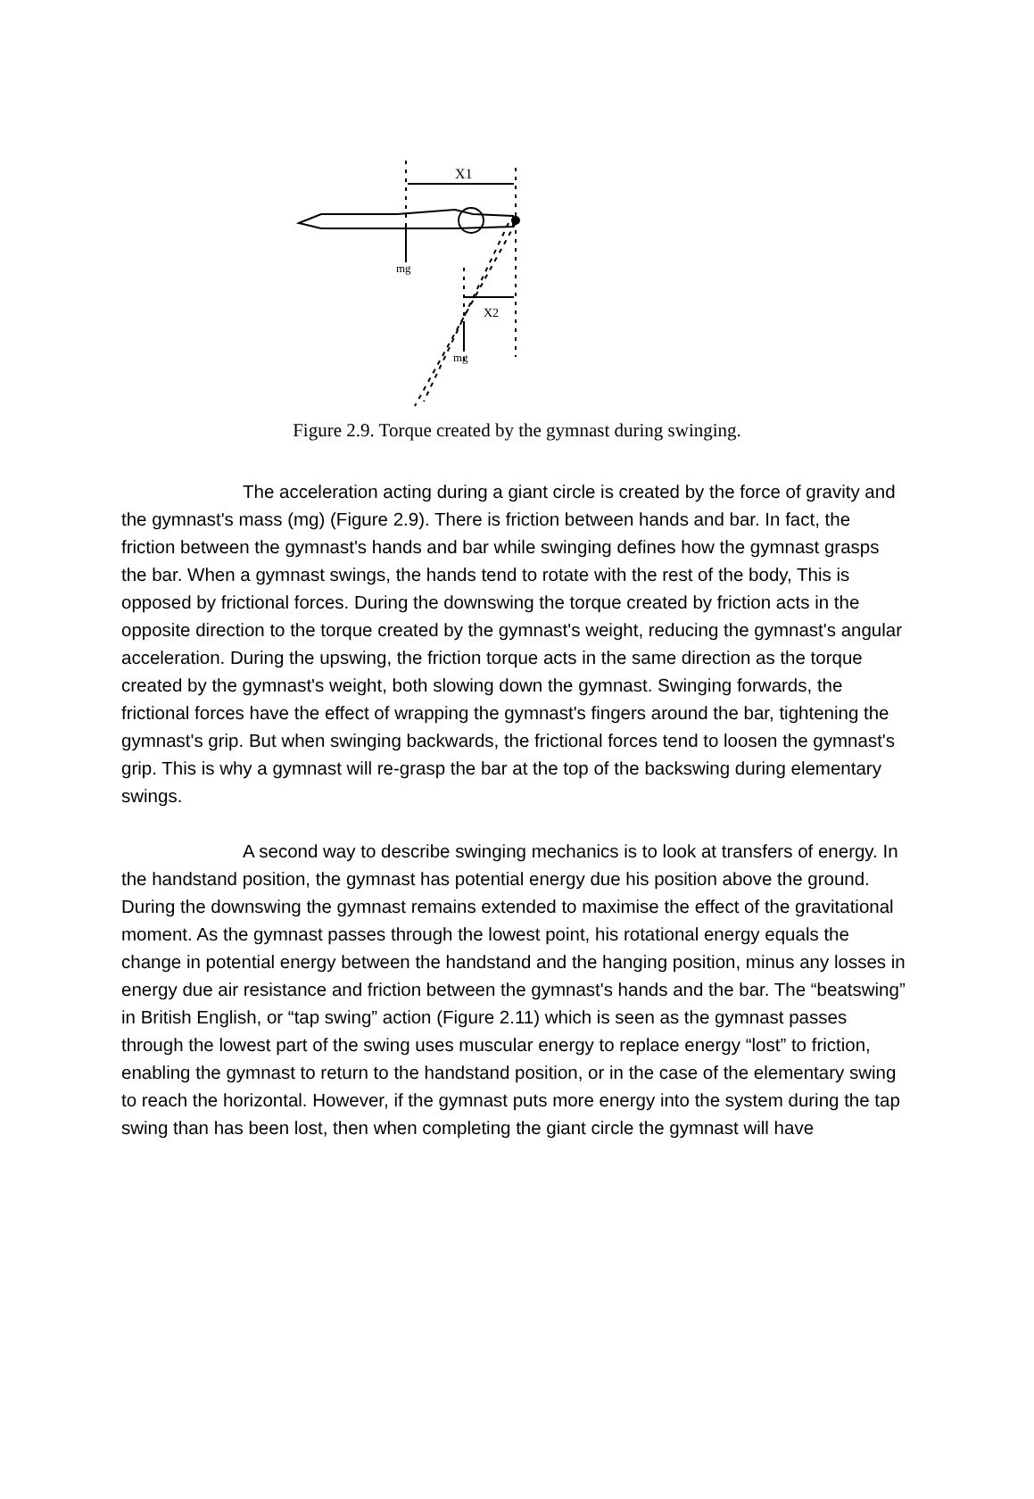X1
mg
X2
mg
Figure 2.9. Torque created by the gymnast during swinging.
The acceleration acting during a giant circle is created by the force of gravity and the gymnast's mass (mg) (Figure 2.9). There is friction between hands and bar. In fact, the friction between the gymnast's hands and bar while swinging defines how the gymnast grasps the bar. When a gymnast swings, the hands tend to rotate with the rest of the body, This is opposed by frictional forces. During the downswing the torque created by friction acts in the opposite direction to the torque created by the gymnast's weight, reducing the gymnast's angular acceleration. During the upswing, the friction torque acts in the same direction as the torque created by the gymnast's weight, both slowing down the gymnast. Swinging forwards, the frictional forces have the effect of wrapping the gymnast's fingers around the bar, tightening the gymnast's grip. But when swinging backwards, the frictional forces tend to loosen the gymnast's grip. This is why a gymnast will re-grasp the bar at the top of the backswing during elementary swings.
A second way to describe swinging mechanics is to look at transfers of energy. In the handstand position, the gymnast has potential energy due his position above the ground. During the downswing the gymnast remains extended to maximise the effect of the gravitational moment. As the gymnast passes through the lowest point, his rotational energy equals the change in potential energy between the handstand and the hanging position, minus any losses in energy due air resistance and friction between the gymnast's hands and the bar. The “beatswing” in British English, or “tap swing” action (Figure 2.11) which is seen as the gymnast passes through the lowest part of the swing uses muscular energy to replace energy “lost” to friction, enabling the gymnast to return to the handstand position, or in the case of the elementary swing to reach the horizontal. However, if the gymnast puts more energy into the system during the tap swing than has been lost, then when completing the giant circle the gymnast will have